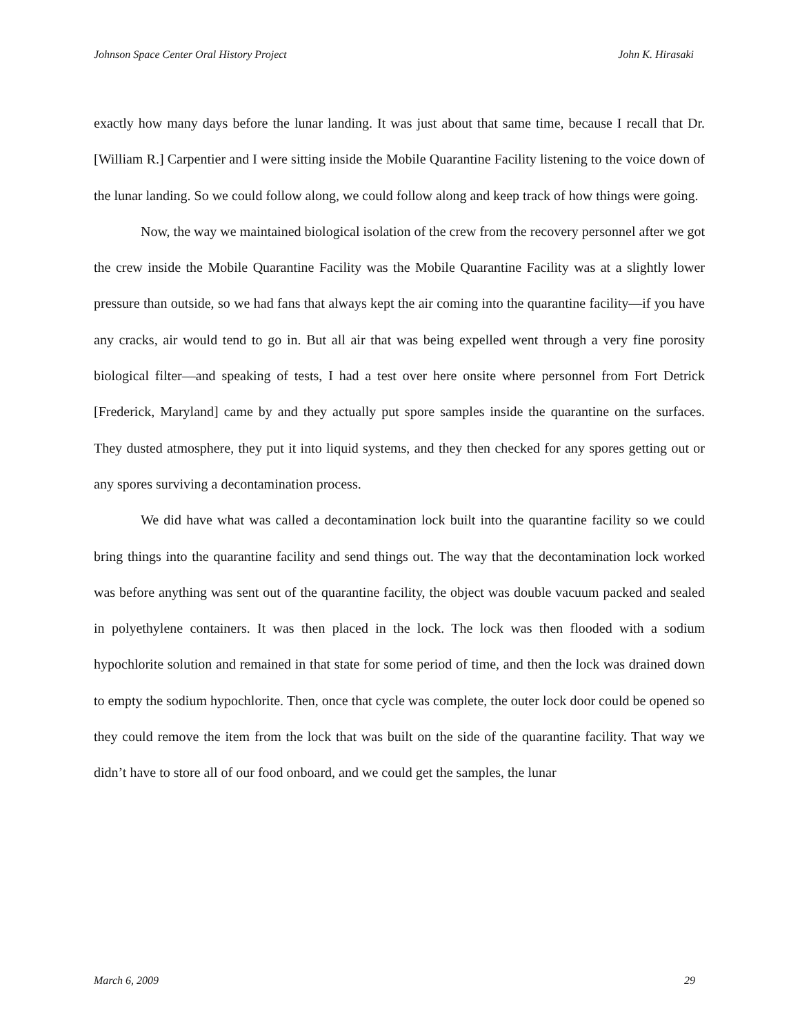Johnson Space Center Oral History Project John K. Hirasaki
exactly how many days before the lunar landing. It was just about that same time, because I recall that Dr. [William R.] Carpentier and I were sitting inside the Mobile Quarantine Facility listening to the voice down of the lunar landing. So we could follow along, we could follow along and keep track of how things were going.
Now, the way we maintained biological isolation of the crew from the recovery personnel after we got the crew inside the Mobile Quarantine Facility was the Mobile Quarantine Facility was at a slightly lower pressure than outside, so we had fans that always kept the air coming into the quarantine facility—if you have any cracks, air would tend to go in. But all air that was being expelled went through a very fine porosity biological filter—and speaking of tests, I had a test over here onsite where personnel from Fort Detrick [Frederick, Maryland] came by and they actually put spore samples inside the quarantine on the surfaces. They dusted atmosphere, they put it into liquid systems, and they then checked for any spores getting out or any spores surviving a decontamination process.
We did have what was called a decontamination lock built into the quarantine facility so we could bring things into the quarantine facility and send things out. The way that the decontamination lock worked was before anything was sent out of the quarantine facility, the object was double vacuum packed and sealed in polyethylene containers. It was then placed in the lock. The lock was then flooded with a sodium hypochlorite solution and remained in that state for some period of time, and then the lock was drained down to empty the sodium hypochlorite. Then, once that cycle was complete, the outer lock door could be opened so they could remove the item from the lock that was built on the side of the quarantine facility. That way we didn’t have to store all of our food onboard, and we could get the samples, the lunar
March 6, 2009 29